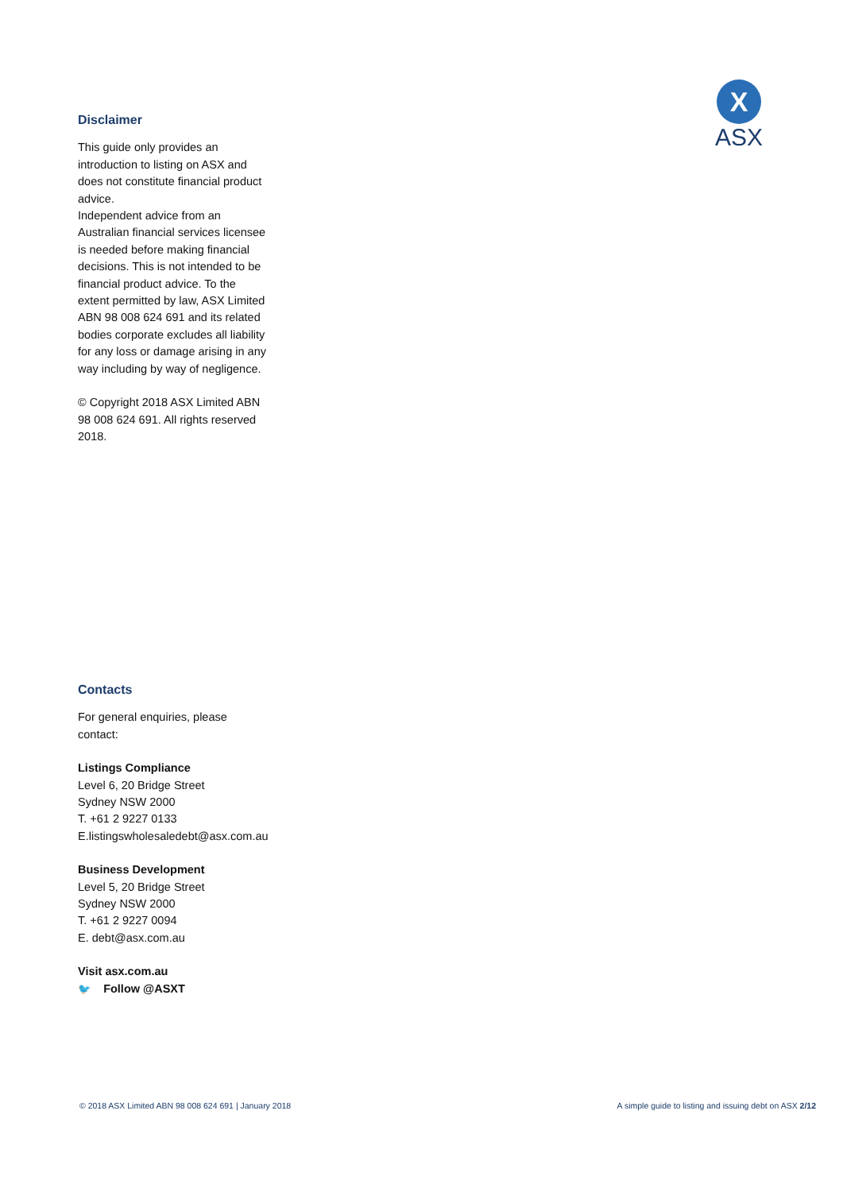X
ASX
Disclaimer
This guide only provides an introduction to listing on ASX and does not constitute financial product advice.
Independent advice from an Australian financial services licensee is needed before making financial decisions. This is not intended to be financial product advice. To the extent permitted by law, ASX Limited ABN 98 008 624 691 and its related bodies corporate excludes all liability for any loss or damage arising in any way including by way of negligence.
© Copyright 2018 ASX Limited ABN 98 008 624 691. All rights reserved 2018.
Contacts
For general enquiries, please
contact:
Listings Compliance
Level 6, 20 Bridge Street
Sydney NSW 2000
T. +61 2 9227 0133
E.listingswholesaledebt@asx.com.au
Business Development
Level 5, 20 Bridge Street
Sydney NSW 2000
T. +61 2 9227 0094
E. debt@asx.com.au
Visit asx.com.au
🐦 Follow @ASXT
© 2018 ASX Limited ABN 98 008 624 691 | January 2018 A simple guide to listing and issuing debt on ASX 2/12